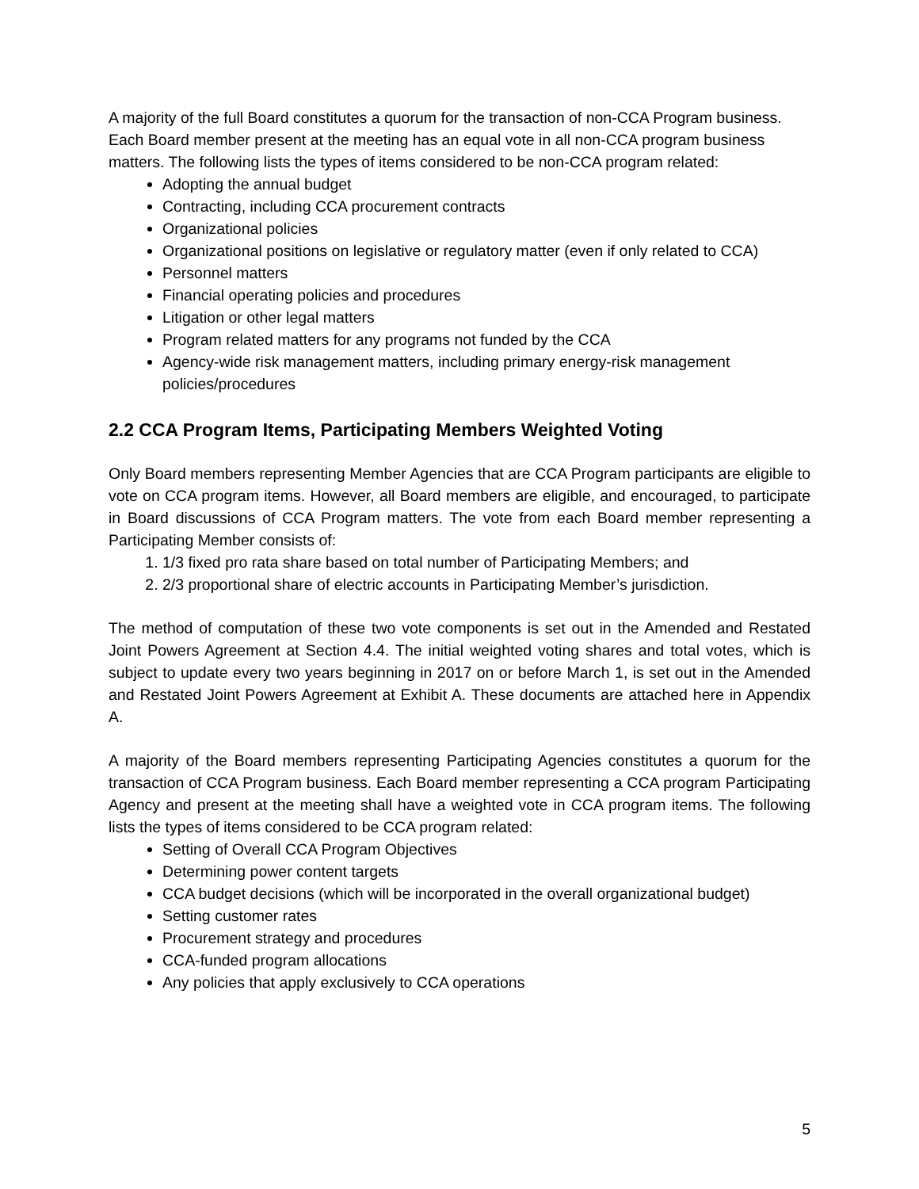A majority of the full Board constitutes a quorum for the transaction of non-CCA Program business. Each Board member present at the meeting has an equal vote in all non-CCA program business matters. The following lists the types of items considered to be non-CCA program related:
Adopting the annual budget
Contracting, including CCA procurement contracts
Organizational policies
Organizational positions on legislative or regulatory matter (even if only related to CCA)
Personnel matters
Financial operating policies and procedures
Litigation or other legal matters
Program related matters for any programs not funded by the CCA
Agency-wide risk management matters, including primary energy-risk management policies/procedures
2.2 CCA Program Items, Participating Members Weighted Voting
Only Board members representing Member Agencies that are CCA Program participants are eligible to vote on CCA program items. However, all Board members are eligible, and encouraged, to participate in Board discussions of CCA Program matters. The vote from each Board member representing a Participating Member consists of:
1. 1/3 fixed pro rata share based on total number of Participating Members; and
2. 2/3 proportional share of electric accounts in Participating Member’s jurisdiction.
The method of computation of these two vote components is set out in the Amended and Restated Joint Powers Agreement at Section 4.4. The initial weighted voting shares and total votes, which is subject to update every two years beginning in 2017 on or before March 1, is set out in the Amended and Restated Joint Powers Agreement at Exhibit A. These documents are attached here in Appendix A.
A majority of the Board members representing Participating Agencies constitutes a quorum for the transaction of CCA Program business. Each Board member representing a CCA program Participating Agency and present at the meeting shall have a weighted vote in CCA program items. The following lists the types of items considered to be CCA program related:
Setting of Overall CCA Program Objectives
Determining power content targets
CCA budget decisions (which will be incorporated in the overall organizational budget)
Setting customer rates
Procurement strategy and procedures
CCA-funded program allocations
Any policies that apply exclusively to CCA operations
5